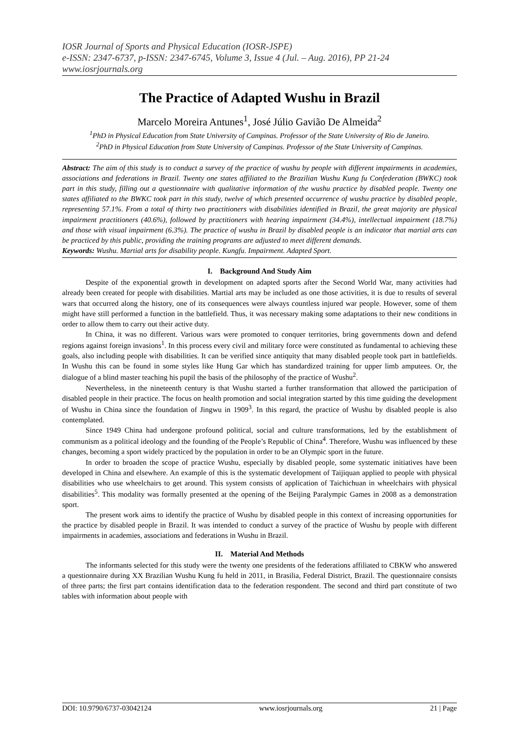IOSR Journal of Sports and Physical Education (IOSR-JSPE)
e-ISSN: 2347-6737, p-ISSN: 2347-6745, Volume 3, Issue 4 (Jul. – Aug. 2016), PP 21-24
www.iosrjournals.org
The Practice of Adapted Wushu in Brazil
Marcelo Moreira Antunes<sup>1</sup>, José Júlio Gavião De Almeida<sup>2</sup>
<sup>1</sup> PhD in Physical Education from State University of Campinas. Professor of the State University of Rio de Janeiro.
<sup>2</sup> PhD in Physical Education from State University of Campinas. Professor of the State University of Campinas.
Abstract: The aim of this study is to conduct a survey of the practice of wushu by people with different impairments in academies, associations and federations in Brazil. Twenty one states affiliated to the Brazilian Wushu Kung fu Confederation (BWKC) took part in this study, filling out a questionnaire with qualitative information of the wushu practice by disabled people. Twenty one states affiliated to the BWKC took part in this study, twelve of which presented occurrence of wushu practice by disabled people, representing 57.1%. From a total of thirty two practitioners with disabilities identified in Brazil, the great majority are physical impairment practitioners (40.6%), followed by practitioners with hearing impairment (34.4%), intellectual impairment (18.7%) and those with visual impairment (6.3%). The practice of wushu in Brazil by disabled people is an indicator that martial arts can be practiced by this public, providing the training programs are adjusted to meet different demands.
Keywords: Wushu. Martial arts for disability people. Kungfu. Impairment. Adapted Sport.
I. Background And Study Aim
Despite of the exponential growth in development on adapted sports after the Second World War, many activities had already been created for people with disabilities. Martial arts may be included as one those activities, it is due to results of several wars that occurred along the history, one of its consequences were always countless injured war people. However, some of them might have still performed a function in the battlefield. Thus, it was necessary making some adaptations to their new conditions in order to allow them to carry out their active duty.
In China, it was no different. Various wars were promoted to conquer territories, bring governments down and defend regions against foreign invasions<sup>1</sup>. In this process every civil and military force were constituted as fundamental to achieving these goals, also including people with disabilities. It can be verified since antiquity that many disabled people took part in battlefields. In Wushu this can be found in some styles like Hung Gar which has standardized training for upper limb amputees. Or, the dialogue of a blind master teaching his pupil the basis of the philosophy of the practice of Wushu<sup>2</sup>.
Nevertheless, in the nineteenth century is that Wushu started a further transformation that allowed the participation of disabled people in their practice. The focus on health promotion and social integration started by this time guiding the development of Wushu in China since the foundation of Jingwu in 1909<sup>3</sup>. In this regard, the practice of Wushu by disabled people is also contemplated.
Since 1949 China had undergone profound political, social and culture transformations, led by the establishment of communism as a political ideology and the founding of the People’s Republic of China<sup>4</sup>. Therefore, Wushu was influenced by these changes, becoming a sport widely practiced by the population in order to be an Olympic sport in the future.
In order to broaden the scope of practice Wushu, especially by disabled people, some systematic initiatives have been developed in China and elsewhere. An example of this is the systematic development of Taijiquan applied to people with physical disabilities who use wheelchairs to get around. This system consists of application of Taichichuan in wheelchairs with physical disabilities<sup>5</sup>. This modality was formally presented at the opening of the Beijing Paralympic Games in 2008 as a demonstration sport.
The present work aims to identify the practice of Wushu by disabled people in this context of increasing opportunities for the practice by disabled people in Brazil. It was intended to conduct a survey of the practice of Wushu by people with different impairments in academies, associations and federations in Wushu in Brazil.
II. Material And Methods
The informants selected for this study were the twenty one presidents of the federations affiliated to CBKW who answered a questionnaire during XX Brazilian Wushu Kung fu held in 2011, in Brasilia, Federal District, Brazil. The questionnaire consists of three parts; the first part contains identification data to the federation respondent. The second and third part constitute of two tables with information about people with
DOI: 10.9790/6737-03042124 www.iosrjournals.org 21 | Page